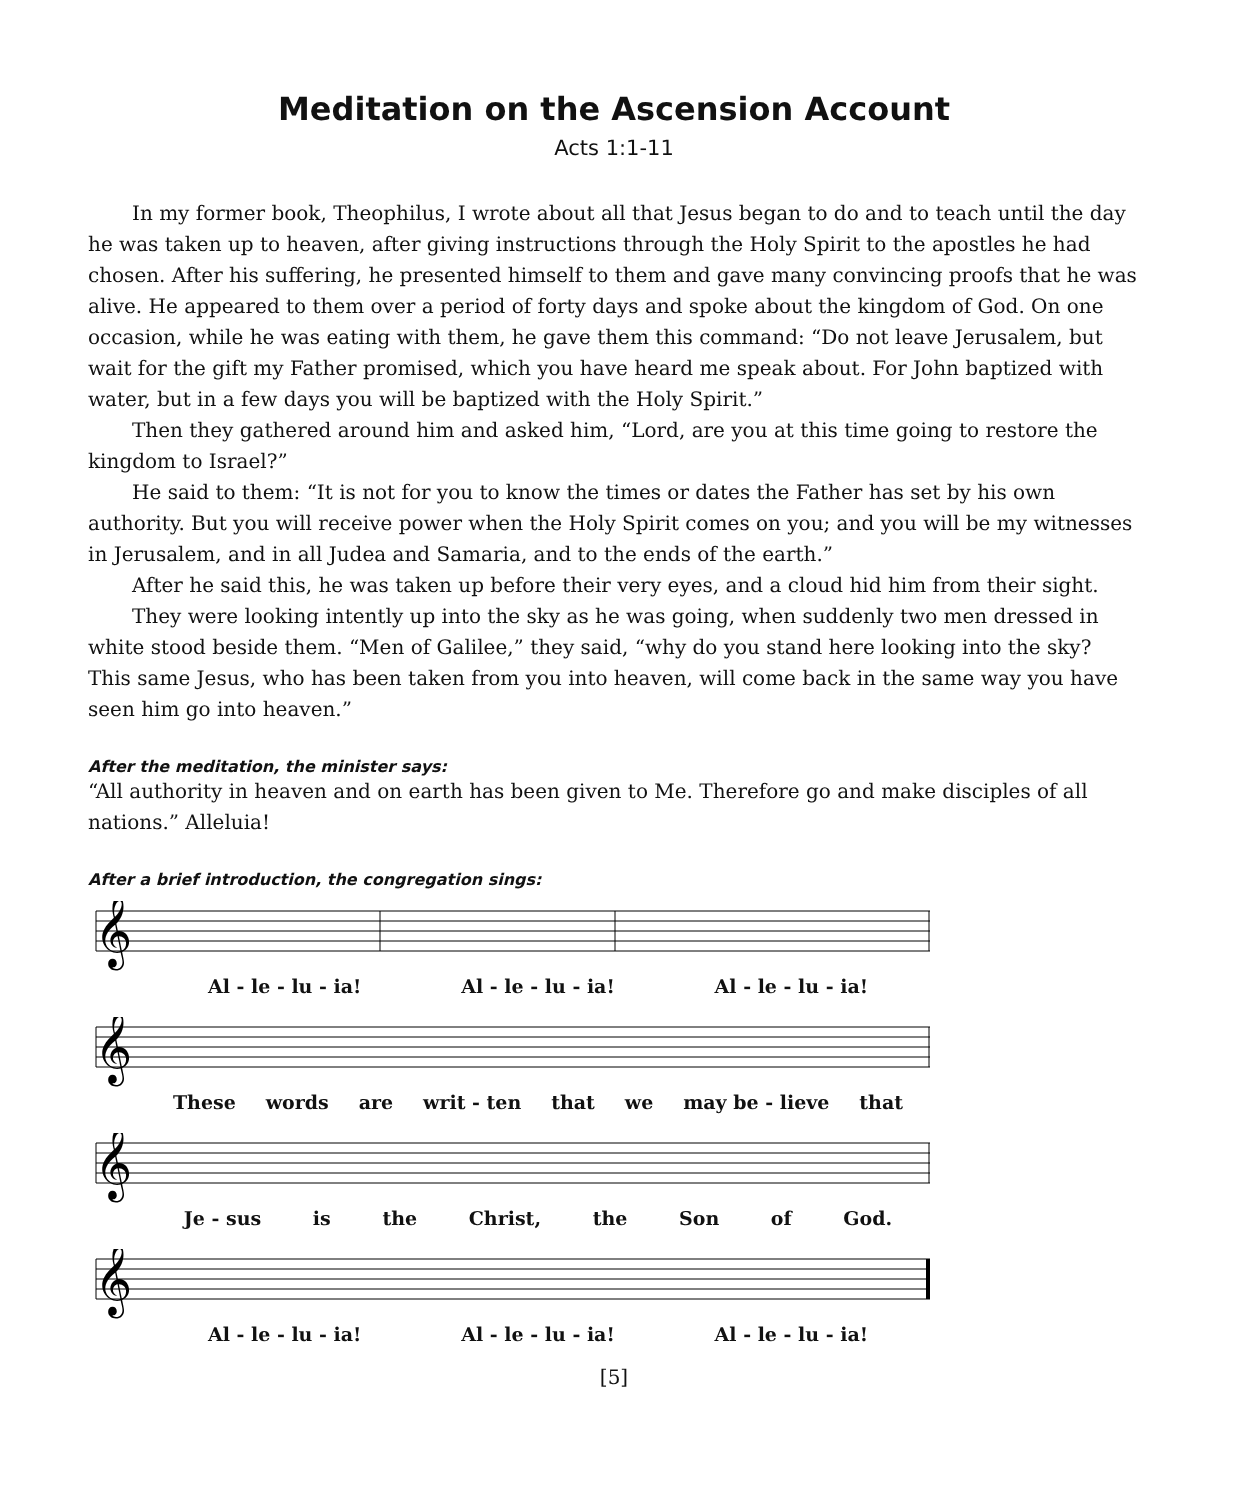Meditation on the Ascension Account
Acts 1:1-11
In my former book, Theophilus, I wrote about all that Jesus began to do and to teach until the day he was taken up to heaven, after giving instructions through the Holy Spirit to the apostles he had chosen. After his suffering, he presented himself to them and gave many convincing proofs that he was alive. He appeared to them over a period of forty days and spoke about the kingdom of God. On one occasion, while he was eating with them, he gave them this command: “Do not leave Jerusalem, but wait for the gift my Father promised, which you have heard me speak about. For John baptized with water, but in a few days you will be baptized with the Holy Spirit.”
Then they gathered around him and asked him, “Lord, are you at this time going to restore the kingdom to Israel?”
He said to them: “It is not for you to know the times or dates the Father has set by his own authority. But you will receive power when the Holy Spirit comes on you; and you will be my witnesses in Jerusalem, and in all Judea and Samaria, and to the ends of the earth.”
After he said this, he was taken up before their very eyes, and a cloud hid him from their sight.
They were looking intently up into the sky as he was going, when suddenly two men dressed in white stood beside them. “Men of Galilee,” they said, “why do you stand here looking into the sky? This same Jesus, who has been taken from you into heaven, will come back in the same way you have seen him go into heaven.”
After the meditation, the minister says:
“All authority in heaven and on earth has been given to Me. Therefore go and make disciples of all nations.” Alleluia!
After a brief introduction, the congregation sings:
𝄞
Al - le - lu - ia! Al - le - lu - ia! Al - le - lu - ia!
𝄞
These words are writ - ten that we may be - lieve that
𝄞
Je - sus is the Christ, the Son of God.
𝄞
Al - le - lu - ia! Al - le - lu - ia! Al - le - lu - ia!
[5]